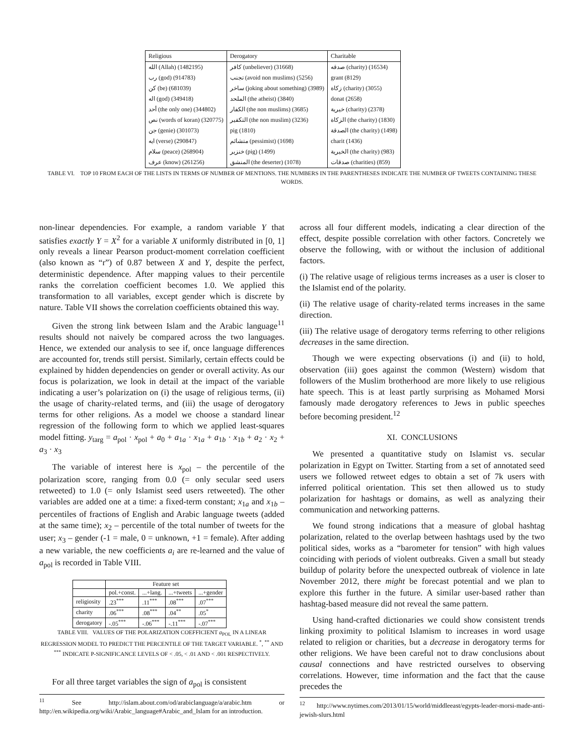| Religious | Derogatory | Charitable |
| --- | --- | --- |
| الله (Allah) (1482195) | كافر (unbeliever) (31668) | صدقه (charity) (16534) |
| رب (god) (914783) | تجنب (avoid non muslims) (5256) | grant (8129) |
| كن (be) (681039) | ساخر (joking about something) (3989) | زكاة (charity) (3055) |
| اله (god) (349418) | الملحد (the atheist) (3840) | donat (2658) |
| أحد (the only one) (344802) | الكفار (the non muslims) (3685) | خيرية (charity) (2378) |
| نص (words of koran) (320775) | التكفير (the non muslim) (3236) | الزكاة (the charity) (1830) |
| جن (genie) (301073) | pig (1810) | الصدقة (the charity) (1498) |
| ايه (verse) (290847) | متشائم (pessimist) (1698) | charit (1436) |
| سلام (peace) (268904) | خنزير (pig) (1499) | الخيرية (the charity) (983) |
| عرف (know) (261256) | المنشق (the deserter) (1078) | صدقات (charities) (859) |
TABLE VI. TOP 10 FROM EACH OF THE LISTS IN TERMS OF NUMBER OF MENTIONS. THE NUMBERS IN THE PARENTHESES INDICATE THE NUMBER OF TWEETS CONTAINING THESE WORDS.
non-linear dependencies. For example, a random variable Y that satisfies exactly Y = X<sup>2</sup> for a variable X uniformly distributed in [0, 1] only reveals a linear Pearson product-moment correlation coefficient (also known as “r”) of 0.87 between X and Y, despite the perfect, deterministic dependence. After mapping values to their percentile ranks the correlation coefficient becomes 1.0. We applied this transformation to all variables, except gender which is discrete by nature. Table VII shows the correlation coefficients obtained this way.
Given the strong link between Islam and the Arabic language<sup>11</sup> results should not naively be compared across the two languages. Hence, we extended our analysis to see if, once language differences are accounted for, trends still persist. Similarly, certain effects could be explained by hidden dependencies on gender or overall activity. As our focus is polarization, we look in detail at the impact of the variable indicating a user’s polarization on (i) the usage of religious terms, (ii) the usage of charity-related terms, and (iii) the usage of derogatory terms for other religions. As a model we choose a standard linear regression of the following form to which we applied least-squares model fitting. y<sub>targ</sub> = a<sub>pol</sub> · x<sub>pol</sub> + a<sub>0</sub> + a<sub>1a</sub> · x<sub>1a</sub> + a<sub>1b</sub> · x<sub>1b</sub> + a<sub>2</sub> · x<sub>2</sub> + a<sub>3</sub> · x<sub>3</sub>
The variable of interest here is x<sub>pol</sub> – the percentile of the polarization score, ranging from 0.0 (= only secular seed users retweeted) to 1.0 (= only Islamist seed users retweeted). The other variables are added one at a time: a fixed-term constant; x<sub>1a</sub> and x<sub>1b</sub> – percentiles of fractions of English and Arabic language tweets (added at the same time); x<sub>2</sub> – percentile of the total number of tweets for the user; x<sub>3</sub> – gender (-1 = male, 0 = unknown, +1 = female). After adding a new variable, the new coefficients a<sub>i</sub> are re-learned and the value of a<sub>pol</sub> is recorded in Table VIII.
| | Feature set | | | |
| | pol.+const. | ...+lang. | ...+tweets | ...+gender |
| religiosity | .23<sup>***</sup> | .11<sup>***</sup> | .08<sup>***</sup> | .07<sup>***</sup> |
| charity | .06<sup>***</sup> | .08<sup>***</sup> | .04<sup>**</sup> | .05<sup>*</sup> |
| derogatory | -.05<sup>***</sup> | -.06<sup>***</sup> | -.11<sup>***</sup> | -.07<sup>***</sup> |
TABLE VIII. VALUES OF THE POLARIZATION COEFFICIENT a<sub>POL</sub> IN A LINEAR REGRESSION MODEL TO PREDICT THE PERCENTILE OF THE TARGET VARIABLE. <sup>*</sup>, <sup>**</sup> AND <sup>***</sup> INDICATE P-SIGNIFICANCE LEVELS OF < .05, < .01 AND < .001 RESPECTIVELY.
For all three target variables the sign of a<sub>pol</sub> is consistent
<sup>11</sup> See http://islam.about.com/od/arabiclanguage/a/arabic.htm or http://en.wikipedia.org/wiki/Arabic_language#Arabic_and_Islam for an introduction.
across all four different models, indicating a clear direction of the effect, despite possible correlation with other factors. Concretely we observe the following, with or without the inclusion of additional factors.
(i) The relative usage of religious terms increases as a user is closer to the Islamist end of the polarity.
(ii) The relative usage of charity-related terms increases in the same direction.
(iii) The relative usage of derogatory terms referring to other religions decreases in the same direction.
Though we were expecting observations (i) and (ii) to hold, observation (iii) goes against the common (Western) wisdom that followers of the Muslim brotherhood are more likely to use religious hate speech. This is at least partly surprising as Mohamed Morsi famously made derogatory references to Jews in public speeches before becoming president.<sup>12</sup>
XI. CONCLUSIONS
We presented a quantitative study on Islamist vs. secular polarization in Egypt on Twitter. Starting from a set of annotated seed users we followed retweet edges to obtain a set of 7k users with inferred political orientation. This set then allowed us to study polarization for hashtags or domains, as well as analyzing their communication and networking patterns.
We found strong indications that a measure of global hashtag polarization, related to the overlap between hashtags used by the two political sides, works as a “barometer for tension” with high values coinciding with periods of violent outbreaks. Given a small but steady buildup of polarity before the unexpected outbreak of violence in late November 2012, there might be forecast potential and we plan to explore this further in the future. A similar user-based rather than hashtag-based measure did not reveal the same pattern.
Using hand-crafted dictionaries we could show consistent trends linking proximity to political Islamism to increases in word usage related to religion or charities, but a decrease in derogatory terms for other religions. We have been careful not to draw conclusions about causal connections and have restricted ourselves to observing correlations. However, time information and the fact that the cause precedes the
<sup>12</sup> http://www.nytimes.com/2013/01/15/world/middleeast/egypts-leader-morsi-made-anti-jewish-slurs.html